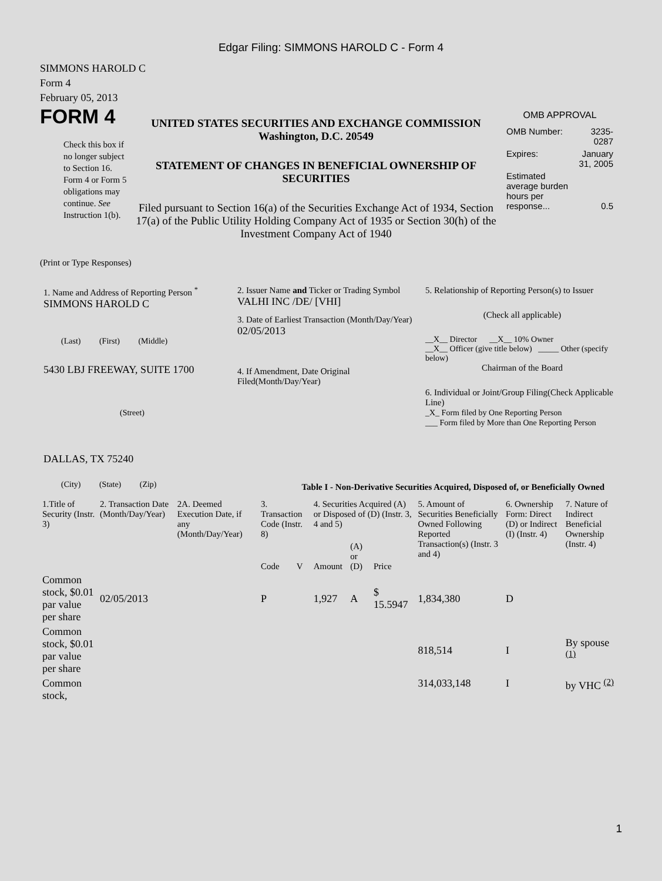Edgar Filing: SIMMONS HAROLD C - Form 4
SIMMONS HAROLD C
Form 4
February 05, 2013
FORM 4
Check this box if no longer subject to Section 16. Form 4 or Form 5 obligations may continue. See Instruction 1(b).
UNITED STATES SECURITIES AND EXCHANGE COMMISSION
Washington, D.C. 20549
STATEMENT OF CHANGES IN BENEFICIAL OWNERSHIP OF SECURITIES
Filed pursuant to Section 16(a) of the Securities Exchange Act of 1934, Section 17(a) of the Public Utility Holding Company Act of 1935 or Section 30(h) of the Investment Company Act of 1940
OMB APPROVAL
| OMB Number: | 3235-0287 |
| Expires: | January 31, 2005 |
| Estimated average burden hours per response... | 0.5 |
(Print or Type Responses)
1. Name and Address of Reporting Person <sup>*</sup>
SIMMONS HAROLD C
(Last) (First) (Middle)
5430 LBJ FREEWAY, SUITE 1700
(Street)
DALLAS, TX 75240
(City) (State) (Zip)
2. Issuer Name and Ticker or Trading Symbol
VALHI INC /DE/ [VHI]
3. Date of Earliest Transaction (Month/Day/Year)
02/05/2013
4. If Amendment, Date Original Filed(Month/Day/Year)
5. Relationship of Reporting Person(s) to Issuer
(Check all applicable)
__X__ Director __X__ 10% Owner
__X__ Officer (give title below) _____ Other (specify below)
Chairman of the Board
6. Individual or Joint/Group Filing(Check Applicable Line)
_X_ Form filed by One Reporting Person
___ Form filed by More than One Reporting Person
Table I - Non-Derivative Securities Acquired, Disposed of, or Beneficially Owned
| 1.Title of Security (Instr. 3) | 2. Transaction Date (Month/Day/Year) | 2A. Deemed Execution Date, if any (Month/Day/Year) | 3. Transaction Code (Instr. 8) | | 4. Securities Acquired (A) or Disposed of (D) (Instr. 3, 4 and 5) | | | 5. Amount of Securities Beneficially Owned Following Reported Transaction(s) (Instr. 3 and 4) | 6. Ownership Form: Direct (D) or Indirect (I) (Instr. 4) | 7. Nature of Indirect Beneficial Ownership (Instr. 4) |
| --- | --- | --- | --- | --- | --- | --- | --- | --- | --- | --- |
| | | | Code | V | Amount | (A) or (D) | Price | | | |
| Common stock, $0.01 par value per share | 02/05/2013 | | P | | 1,927 | A | $ 15.5947 | 1,834,380 | D | |
| Common stock, $0.01 par value per share | | | | | | | | 818,514 | I | By spouse <sup>(1)</sup> |
| Common stock, | | | | | | | | 314,033,148 | I | by VHC <sup>(2)</sup> |
1